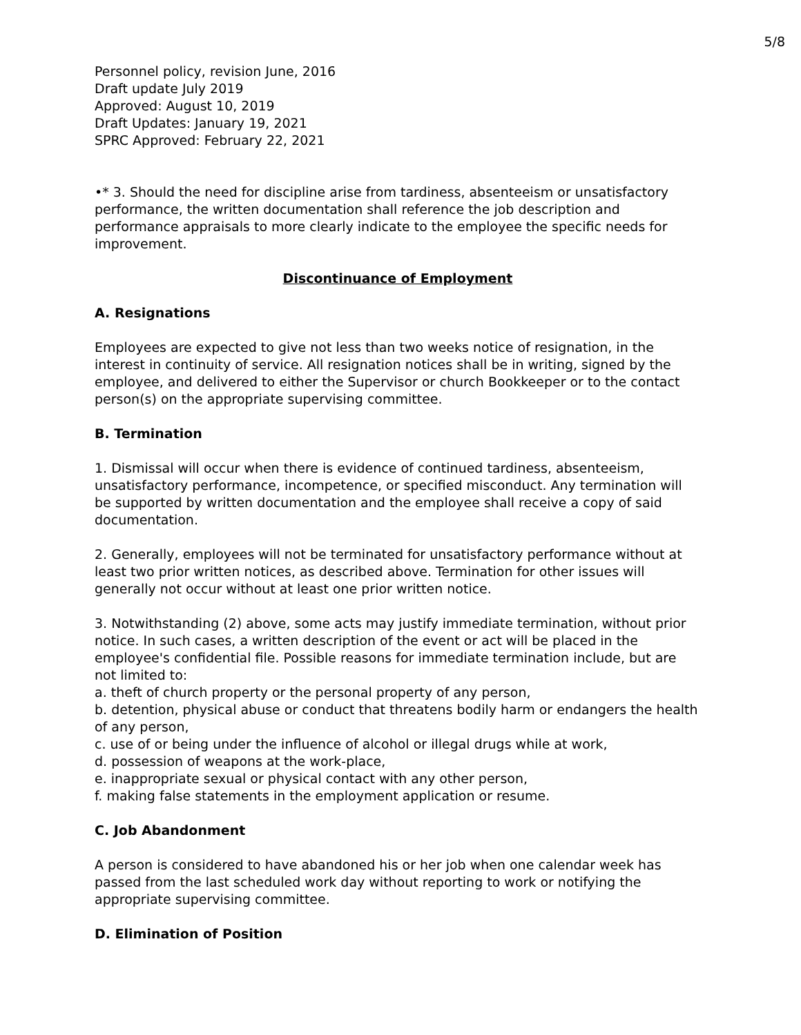5/8
Personnel policy, revision June, 2016
Draft update July 2019
Approved: August 10, 2019
Draft Updates: January 19, 2021
SPRC Approved: February 22, 2021
•* 3. Should the need for discipline arise from tardiness, absenteeism or unsatisfactory performance, the written documentation shall reference the job description and performance appraisals to more clearly indicate to the employee the specific needs for improvement.
Discontinuance of Employment
A. Resignations
Employees are expected to give not less than two weeks notice of resignation, in the interest in continuity of service. All resignation notices shall be in writing, signed by the employee, and delivered to either the Supervisor or church Bookkeeper or to the contact person(s) on the appropriate supervising committee.
B. Termination
1. Dismissal will occur when there is evidence of continued tardiness, absenteeism, unsatisfactory performance, incompetence, or specified misconduct. Any termination will be supported by written documentation and the employee shall receive a copy of said documentation.
2. Generally, employees will not be terminated for unsatisfactory performance without at least two prior written notices, as described above. Termination for other issues will generally not occur without at least one prior written notice.
3. Notwithstanding (2) above, some acts may justify immediate termination, without prior notice. In such cases, a written description of the event or act will be placed in the employee's confidential file. Possible reasons for immediate termination include, but are not limited to:
a. theft of church property or the personal property of any person,
b. detention, physical abuse or conduct that threatens bodily harm or endangers the health of any person,
c. use of or being under the influence of alcohol or illegal drugs while at work,
d. possession of weapons at the work-place,
e. inappropriate sexual or physical contact with any other person,
f. making false statements in the employment application or resume.
C. Job Abandonment
A person is considered to have abandoned his or her job when one calendar week has passed from the last scheduled work day without reporting to work or notifying the appropriate supervising committee.
D. Elimination of Position